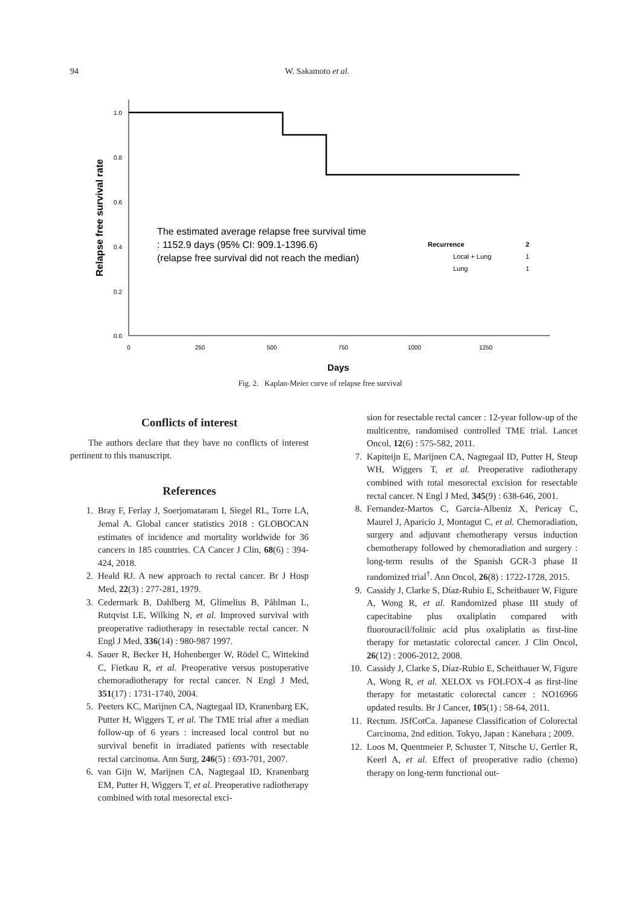94 W. Sakamoto et al.
Relapse free survival rate
1.0
0.8
0.6
0.4
0.2
0.0
0
250
500
750
1000
1250
Days
The estimated average relapse free survival time
: 1152.9 days (95% CI: 909.1-1396.6)
(relapse free survival did not reach the median)
Recurrence
2
Local + Lung
1
Lung
1
Fig. 2. Kaplan-Meier curve of relapse free survival
Conflicts of interest
The authors declare that they have no conflicts of interest pertinent to this manuscript.
References
1. Bray F, Ferlay J, Soerjomataram I, Siegel RL, Torre LA, Jemal A. Global cancer statistics 2018 : GLOBOCAN estimates of incidence and mortality worldwide for 36 cancers in 185 countries. CA Cancer J Clin, 68(6) : 394-424, 2018.
2. Heald RJ. A new approach to rectal cancer. Br J Hosp Med, 22(3) : 277-281, 1979.
3. Cedermark B, Dahlberg M, Glimelius B, Påhlman L, Rutqvist LE, Wilking N, et al. Improved survival with preoperative radiotherapy in resectable rectal cancer. N Engl J Med, 336(14) : 980-987 1997.
4. Sauer R, Becker H, Hohenberger W, Rödel C, Wittekind C, Fietkau R, et al. Preoperative versus postoperative chemoradiotherapy for rectal cancer. N Engl J Med, 351(17) : 1731-1740, 2004.
5. Peeters KC, Marijnen CA, Nagtegaal ID, Kranenbarg EK, Putter H, Wiggers T, et al. The TME trial after a median follow-up of 6 years : increased local control but no survival benefit in irradiated patients with resectable rectal carcinoma. Ann Surg, 246(5) : 693-701, 2007.
6. van Gijn W, Marijnen CA, Nagtegaal ID, Kranenbarg EM, Putter H, Wiggers T, et al. Preoperative radiotherapy combined with total mesorectal exci-
sion for resectable rectal cancer : 12-year follow-up of the multicentre, randomised controlled TME trial. Lancet Oncol, 12(6) : 575-582, 2011.
7. Kapiteijn E, Marijnen CA, Nagtegaal ID, Putter H, Steup WH, Wiggers T, et al. Preoperative radiotherapy combined with total mesorectal excision for resectable rectal cancer. N Engl J Med, 345(9) : 638-646, 2001.
8. Fernandez-Martos C, Garcia-Albeniz X, Pericay C, Maurel J, Aparicio J, Montagut C, et al. Chemoradiation, surgery and adjuvant chemotherapy versus induction chemotherapy followed by chemoradiation and surgery : long-term results of the Spanish GCR-3 phase II randomized trial<sup>†</sup>. Ann Oncol, 26(8) : 1722-1728, 2015.
9. Cassidy J, Clarke S, Díaz-Rubio E, Scheithauer W, Figure A, Wong R, et al. Randomized phase III study of capecitabine plus oxaliplatin compared with fluorouracil/folinic acid plus oxaliplatin as first-line therapy for metastatic colorectal cancer. J Clin Oncol, 26(12) : 2006-2012, 2008.
10. Cassidy J, Clarke S, Díaz-Rubio E, Scheithauer W, Figure A, Wong R, et al. XELOX vs FOLFOX-4 as first-line therapy for metastatic colorectal cancer : NO16966 updated results. Br J Cancer, 105(1) : 58-64, 2011.
11. Rectum. JSfCotCa. Japanese Classification of Colorectal Carcinoma, 2nd edition. Tokyo, Japan : Kanehara ; 2009.
12. Loos M, Quentmeier P, Schuster T, Nitsche U, Gertler R, Keerl A, et al. Effect of preoperative radio (chemo) therapy on long-term functional out-